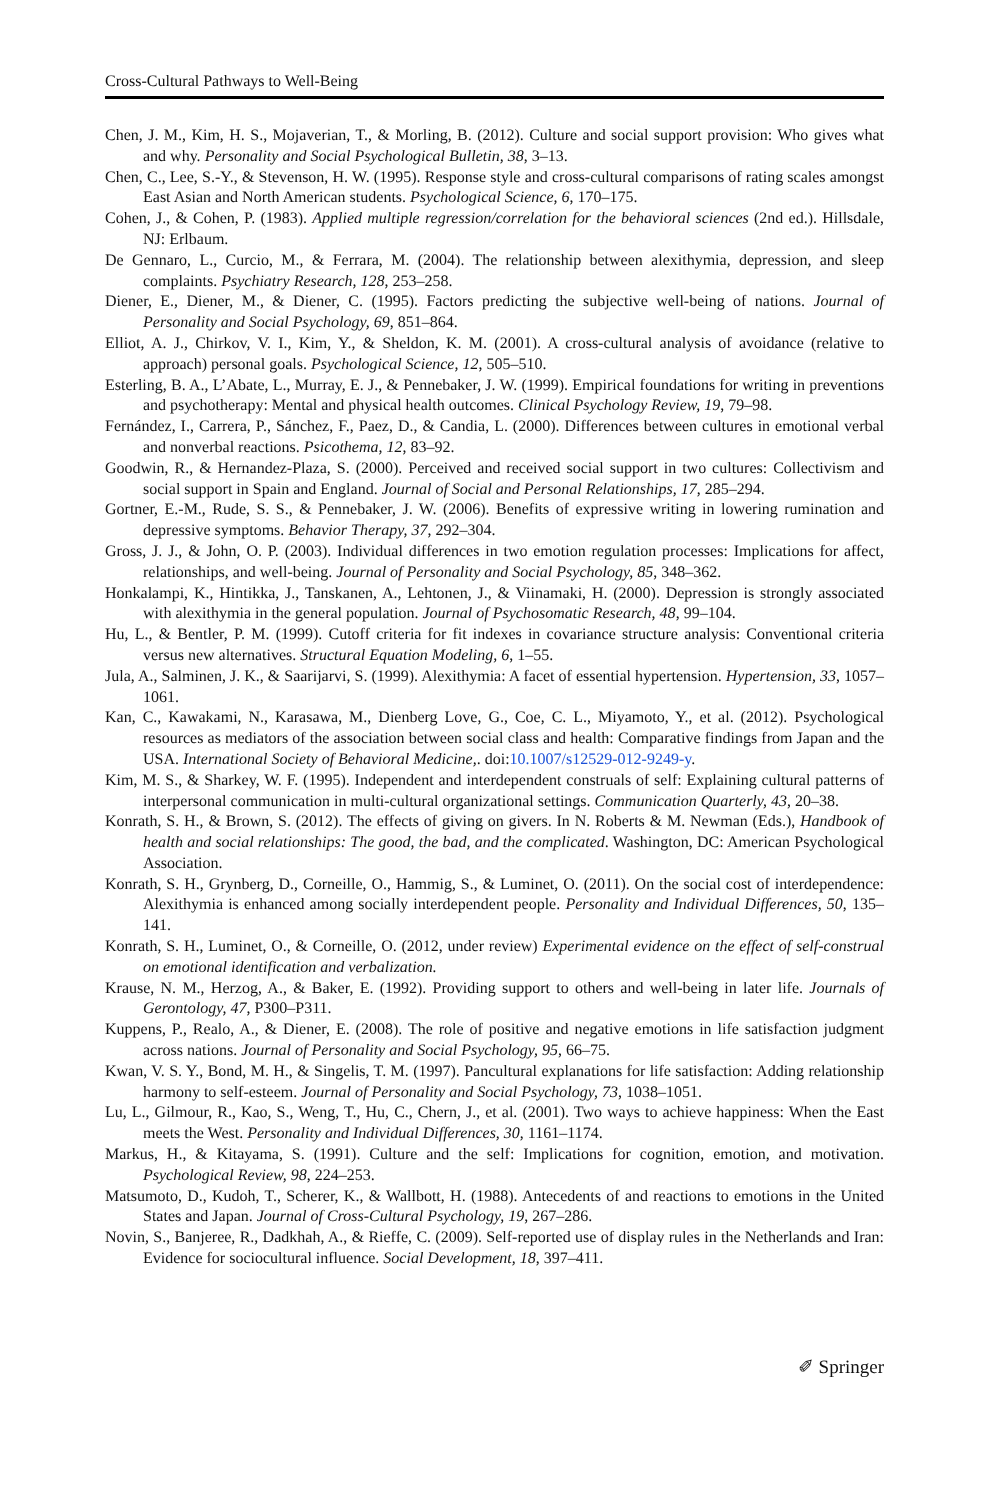Cross-Cultural Pathways to Well-Being
Chen, J. M., Kim, H. S., Mojaverian, T., & Morling, B. (2012). Culture and social support provision: Who gives what and why. Personality and Social Psychological Bulletin, 38, 3–13.
Chen, C., Lee, S.-Y., & Stevenson, H. W. (1995). Response style and cross-cultural comparisons of rating scales amongst East Asian and North American students. Psychological Science, 6, 170–175.
Cohen, J., & Cohen, P. (1983). Applied multiple regression/correlation for the behavioral sciences (2nd ed.). Hillsdale, NJ: Erlbaum.
De Gennaro, L., Curcio, M., & Ferrara, M. (2004). The relationship between alexithymia, depression, and sleep complaints. Psychiatry Research, 128, 253–258.
Diener, E., Diener, M., & Diener, C. (1995). Factors predicting the subjective well-being of nations. Journal of Personality and Social Psychology, 69, 851–864.
Elliot, A. J., Chirkov, V. I., Kim, Y., & Sheldon, K. M. (2001). A cross-cultural analysis of avoidance (relative to approach) personal goals. Psychological Science, 12, 505–510.
Esterling, B. A., L’Abate, L., Murray, E. J., & Pennebaker, J. W. (1999). Empirical foundations for writing in preventions and psychotherapy: Mental and physical health outcomes. Clinical Psychology Review, 19, 79–98.
Fernández, I., Carrera, P., Sánchez, F., Paez, D., & Candia, L. (2000). Differences between cultures in emotional verbal and nonverbal reactions. Psicothema, 12, 83–92.
Goodwin, R., & Hernandez-Plaza, S. (2000). Perceived and received social support in two cultures: Collectivism and social support in Spain and England. Journal of Social and Personal Relationships, 17, 285–294.
Gortner, E.-M., Rude, S. S., & Pennebaker, J. W. (2006). Benefits of expressive writing in lowering rumination and depressive symptoms. Behavior Therapy, 37, 292–304.
Gross, J. J., & John, O. P. (2003). Individual differences in two emotion regulation processes: Implications for affect, relationships, and well-being. Journal of Personality and Social Psychology, 85, 348–362.
Honkalampi, K., Hintikka, J., Tanskanen, A., Lehtonen, J., & Viinamaki, H. (2000). Depression is strongly associated with alexithymia in the general population. Journal of Psychosomatic Research, 48, 99–104.
Hu, L., & Bentler, P. M. (1999). Cutoff criteria for fit indexes in covariance structure analysis: Conventional criteria versus new alternatives. Structural Equation Modeling, 6, 1–55.
Jula, A., Salminen, J. K., & Saarijarvi, S. (1999). Alexithymia: A facet of essential hypertension. Hypertension, 33, 1057–1061.
Kan, C., Kawakami, N., Karasawa, M., Dienberg Love, G., Coe, C. L., Miyamoto, Y., et al. (2012). Psychological resources as mediators of the association between social class and health: Comparative findings from Japan and the USA. International Society of Behavioral Medicine,. doi:10.1007/s12529-012-9249-y.
Kim, M. S., & Sharkey, W. F. (1995). Independent and interdependent construals of self: Explaining cultural patterns of interpersonal communication in multi-cultural organizational settings. Communication Quarterly, 43, 20–38.
Konrath, S. H., & Brown, S. (2012). The effects of giving on givers. In N. Roberts & M. Newman (Eds.), Handbook of health and social relationships: The good, the bad, and the complicated. Washington, DC: American Psychological Association.
Konrath, S. H., Grynberg, D., Corneille, O., Hammig, S., & Luminet, O. (2011). On the social cost of interdependence: Alexithymia is enhanced among socially interdependent people. Personality and Individual Differences, 50, 135–141.
Konrath, S. H., Luminet, O., & Corneille, O. (2012, under review) Experimental evidence on the effect of self-construal on emotional identification and verbalization.
Krause, N. M., Herzog, A., & Baker, E. (1992). Providing support to others and well-being in later life. Journals of Gerontology, 47, P300–P311.
Kuppens, P., Realo, A., & Diener, E. (2008). The role of positive and negative emotions in life satisfaction judgment across nations. Journal of Personality and Social Psychology, 95, 66–75.
Kwan, V. S. Y., Bond, M. H., & Singelis, T. M. (1997). Pancultural explanations for life satisfaction: Adding relationship harmony to self-esteem. Journal of Personality and Social Psychology, 73, 1038–1051.
Lu, L., Gilmour, R., Kao, S., Weng, T., Hu, C., Chern, J., et al. (2001). Two ways to achieve happiness: When the East meets the West. Personality and Individual Differences, 30, 1161–1174.
Markus, H., & Kitayama, S. (1991). Culture and the self: Implications for cognition, emotion, and motivation. Psychological Review, 98, 224–253.
Matsumoto, D., Kudoh, T., Scherer, K., & Wallbott, H. (1988). Antecedents of and reactions to emotions in the United States and Japan. Journal of Cross-Cultural Psychology, 19, 267–286.
Novin, S., Banjeree, R., Dadkhah, A., & Rieffe, C. (2009). Self-reported use of display rules in the Netherlands and Iran: Evidence for sociocultural influence. Social Development, 18, 397–411.
✐ Springer